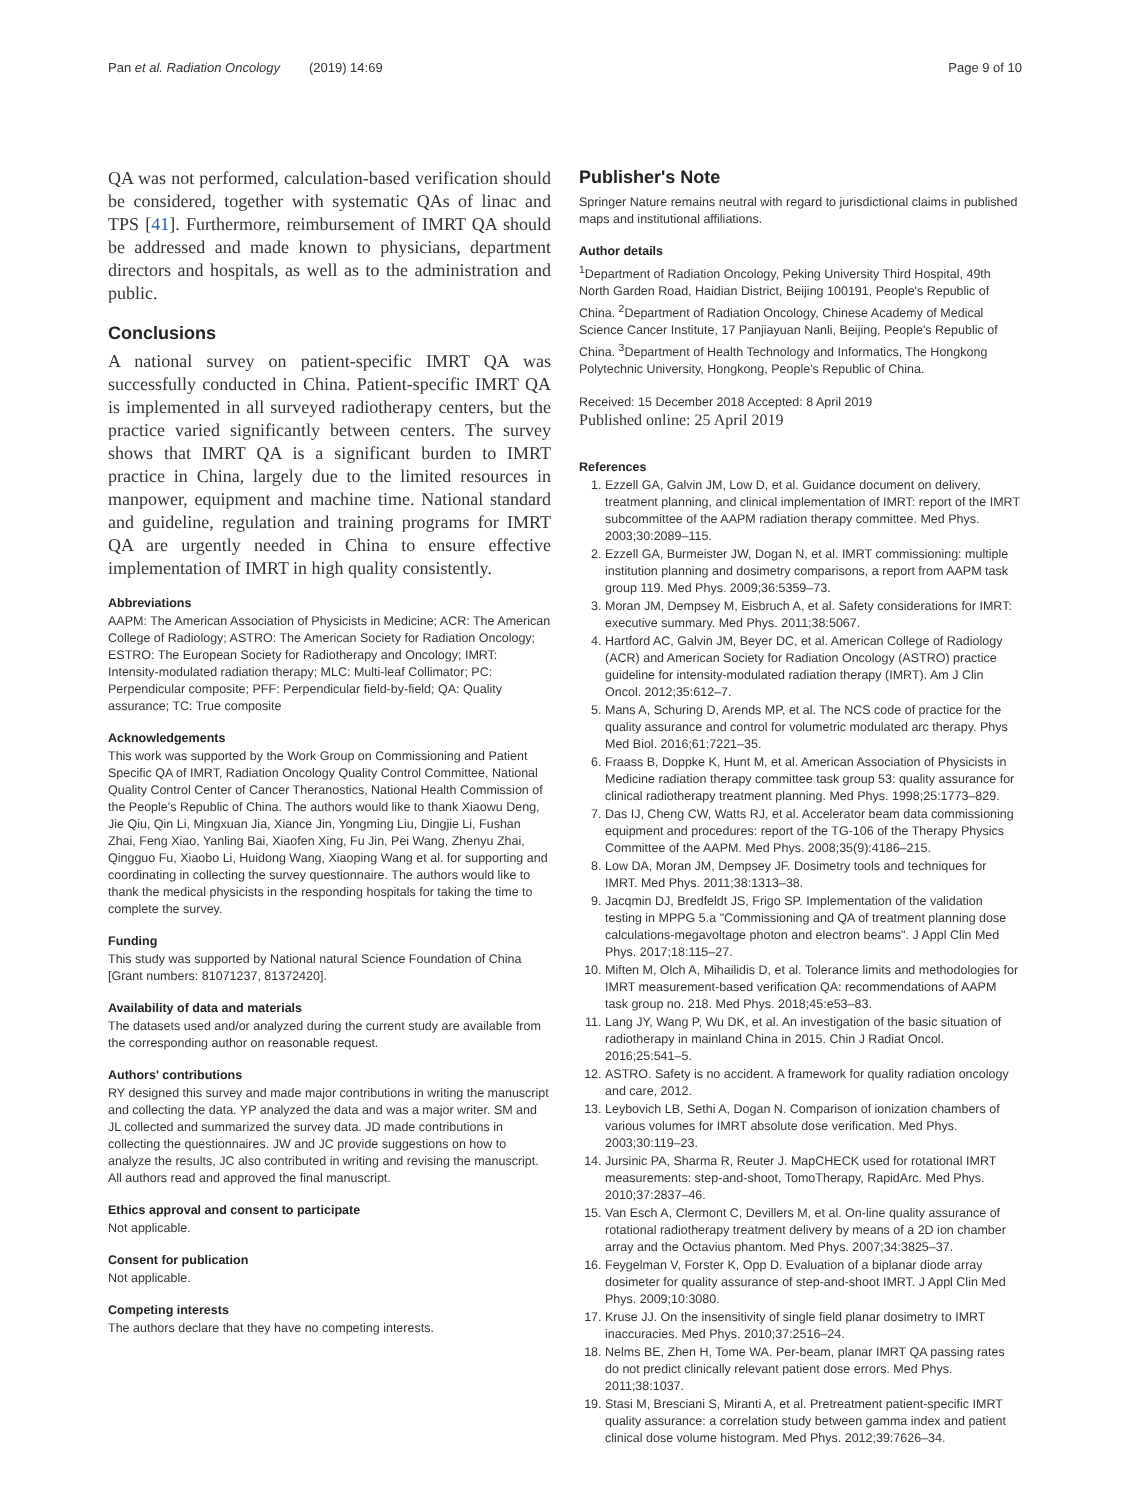Pan et al. Radiation Oncology (2019) 14:69 Page 9 of 10
QA was not performed, calculation-based verification should be considered, together with systematic QAs of linac and TPS [41]. Furthermore, reimbursement of IMRT QA should be addressed and made known to physicians, department directors and hospitals, as well as to the administration and public.
Conclusions
A national survey on patient-specific IMRT QA was successfully conducted in China. Patient-specific IMRT QA is implemented in all surveyed radiotherapy centers, but the practice varied significantly between centers. The survey shows that IMRT QA is a significant burden to IMRT practice in China, largely due to the limited resources in manpower, equipment and machine time. National standard and guideline, regulation and training programs for IMRT QA are urgently needed in China to ensure effective implementation of IMRT in high quality consistently.
Abbreviations
AAPM: The American Association of Physicists in Medicine; ACR: The American College of Radiology; ASTRO: The American Society for Radiation Oncology; ESTRO: The European Society for Radiotherapy and Oncology; IMRT: Intensity-modulated radiation therapy; MLC: Multi-leaf Collimator; PC: Perpendicular composite; PFF: Perpendicular field-by-field; QA: Quality assurance; TC: True composite
Acknowledgements
This work was supported by the Work Group on Commissioning and Patient Specific QA of IMRT, Radiation Oncology Quality Control Committee, National Quality Control Center of Cancer Theranostics, National Health Commission of the People's Republic of China. The authors would like to thank Xiaowu Deng, Jie Qiu, Qin Li, Mingxuan Jia, Xiance Jin, Yongming Liu, Dingjie Li, Fushan Zhai, Feng Xiao, Yanling Bai, Xiaofen Xing, Fu Jin, Pei Wang, Zhenyu Zhai, Qingguo Fu, Xiaobo Li, Huidong Wang, Xiaoping Wang et al. for supporting and coordinating in collecting the survey questionnaire. The authors would like to thank the medical physicists in the responding hospitals for taking the time to complete the survey.
Funding
This study was supported by National natural Science Foundation of China [Grant numbers: 81071237, 81372420].
Availability of data and materials
The datasets used and/or analyzed during the current study are available from the corresponding author on reasonable request.
Authors' contributions
RY designed this survey and made major contributions in writing the manuscript and collecting the data. YP analyzed the data and was a major writer. SM and JL collected and summarized the survey data. JD made contributions in collecting the questionnaires. JW and JC provide suggestions on how to analyze the results, JC also contributed in writing and revising the manuscript. All authors read and approved the final manuscript.
Ethics approval and consent to participate
Not applicable.
Consent for publication
Not applicable.
Competing interests
The authors declare that they have no competing interests.
Publisher's Note
Springer Nature remains neutral with regard to jurisdictional claims in published maps and institutional affiliations.
Author details
<sup>1</sup> Department of Radiation Oncology, Peking University Third Hospital, 49th North Garden Road, Haidian District, Beijing 100191, People's Republic of China. <sup>2</sup>Department of Radiation Oncology, Chinese Academy of Medical Science Cancer Institute, 17 Panjiayuan Nanli, Beijing, People's Republic of China. <sup>3</sup>Department of Health Technology and Informatics, The Hongkong Polytechnic University, Hongkong, People's Republic of China.
Received: 15 December 2018 Accepted: 8 April 2019
Published online: 25 April 2019
References
1. Ezzell GA, Galvin JM, Low D, et al. Guidance document on delivery, treatment planning, and clinical implementation of IMRT: report of the IMRT subcommittee of the AAPM radiation therapy committee. Med Phys. 2003;30:2089–115.
2. Ezzell GA, Burmeister JW, Dogan N, et al. IMRT commissioning: multiple institution planning and dosimetry comparisons, a report from AAPM task group 119. Med Phys. 2009;36:5359–73.
3. Moran JM, Dempsey M, Eisbruch A, et al. Safety considerations for IMRT: executive summary. Med Phys. 2011;38:5067.
4. Hartford AC, Galvin JM, Beyer DC, et al. American College of Radiology (ACR) and American Society for Radiation Oncology (ASTRO) practice guideline for intensity-modulated radiation therapy (IMRT). Am J Clin Oncol. 2012;35:612–7.
5. Mans A, Schuring D, Arends MP, et al. The NCS code of practice for the quality assurance and control for volumetric modulated arc therapy. Phys Med Biol. 2016;61:7221–35.
6. Fraass B, Doppke K, Hunt M, et al. American Association of Physicists in Medicine radiation therapy committee task group 53: quality assurance for clinical radiotherapy treatment planning. Med Phys. 1998;25:1773–829.
7. Das IJ, Cheng CW, Watts RJ, et al. Accelerator beam data commissioning equipment and procedures: report of the TG-106 of the Therapy Physics Committee of the AAPM. Med Phys. 2008;35(9):4186–215.
8. Low DA, Moran JM, Dempsey JF. Dosimetry tools and techniques for IMRT. Med Phys. 2011;38:1313–38.
9. Jacqmin DJ, Bredfeldt JS, Frigo SP. Implementation of the validation testing in MPPG 5.a "Commissioning and QA of treatment planning dose calculations-megavoltage photon and electron beams". J Appl Clin Med Phys. 2017;18:115–27.
10. Miften M, Olch A, Mihailidis D, et al. Tolerance limits and methodologies for IMRT measurement-based verification QA: recommendations of AAPM task group no. 218. Med Phys. 2018;45:e53–83.
11. Lang JY, Wang P, Wu DK, et al. An investigation of the basic situation of radiotherapy in mainland China in 2015. Chin J Radiat Oncol. 2016;25:541–5.
12. ASTRO. Safety is no accident. A framework for quality radiation oncology and care, 2012.
13. Leybovich LB, Sethi A, Dogan N. Comparison of ionization chambers of various volumes for IMRT absolute dose verification. Med Phys. 2003;30:119–23.
14. Jursinic PA, Sharma R, Reuter J. MapCHECK used for rotational IMRT measurements: step-and-shoot, TomoTherapy, RapidArc. Med Phys. 2010;37:2837–46.
15. Van Esch A, Clermont C, Devillers M, et al. On-line quality assurance of rotational radiotherapy treatment delivery by means of a 2D ion chamber array and the Octavius phantom. Med Phys. 2007;34:3825–37.
16. Feygelman V, Forster K, Opp D. Evaluation of a biplanar diode array dosimeter for quality assurance of step-and-shoot IMRT. J Appl Clin Med Phys. 2009;10:3080.
17. Kruse JJ. On the insensitivity of single field planar dosimetry to IMRT inaccuracies. Med Phys. 2010;37:2516–24.
18. Nelms BE, Zhen H, Tome WA. Per-beam, planar IMRT QA passing rates do not predict clinically relevant patient dose errors. Med Phys. 2011;38:1037.
19. Stasi M, Bresciani S, Miranti A, et al. Pretreatment patient-specific IMRT quality assurance: a correlation study between gamma index and patient clinical dose volume histogram. Med Phys. 2012;39:7626–34.